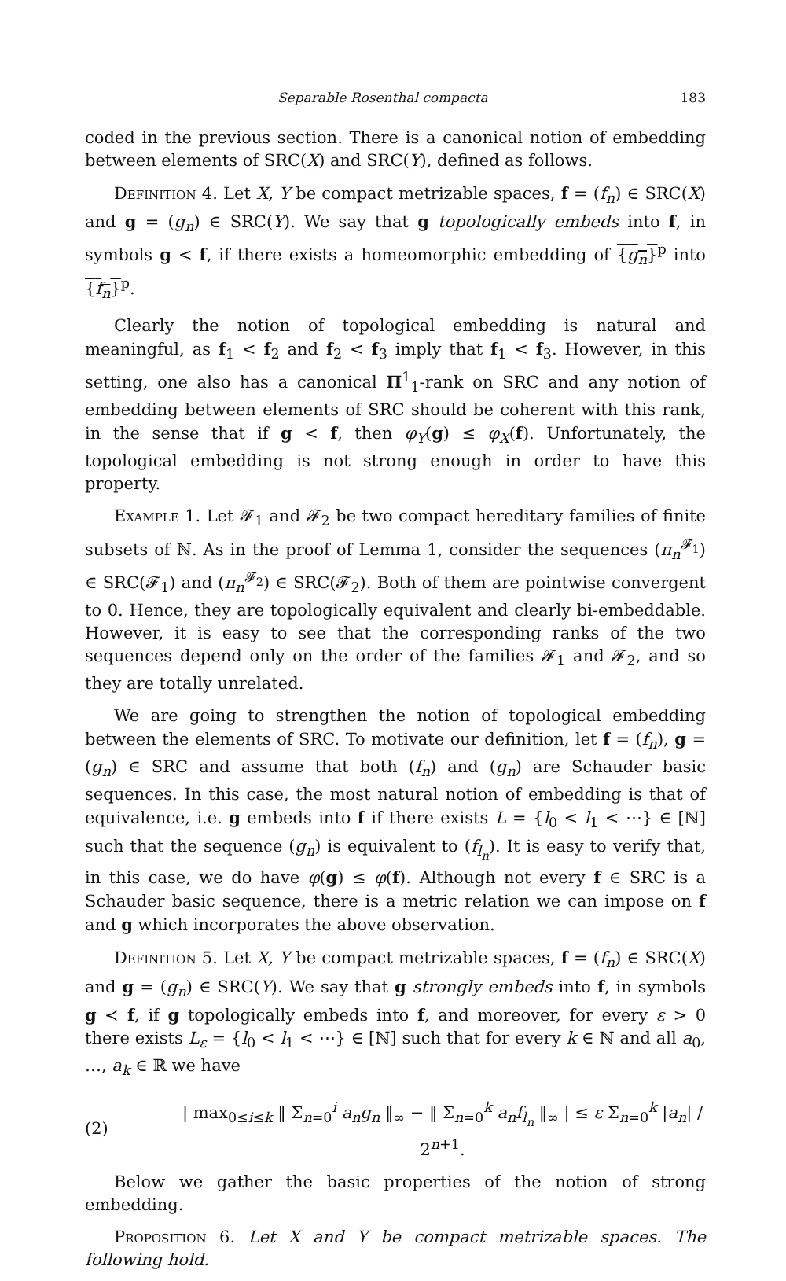Separable Rosenthal compacta 183
coded in the previous section. There is a canonical notion of embedding between elements of SRC(X) and SRC(Y), defined as follows.
Definition 4. Let X, Y be compact metrizable spaces, f = (f<sub>n</sub>) ∈ SRC(X) and g = (g<sub>n</sub>) ∈ SRC(Y). We say that g topologically embeds into f, in symbols g < f, if there exists a homeomorphic embedding of {g<sub>n</sub>}<sup>p</sup> into {f<sub>n</sub>}<sup>p</sup>.
Clearly the notion of topological embedding is natural and meaningful, as f<sub>1</sub> < f<sub>2</sub> and f<sub>2</sub> < f<sub>3</sub> imply that f<sub>1</sub> < f<sub>3</sub>. However, in this setting, one also has a canonical Π<sup>1</sup><sub>1</sub>-rank on SRC and any notion of embedding between elements of SRC should be coherent with this rank, in the sense that if g < f, then φ<sub>Y</sub>(g) ≤ φ<sub>X</sub>(f). Unfortunately, the topological embedding is not strong enough in order to have this property.
Example 1. Let 𝓕<sub>1</sub> and 𝓕<sub>2</sub> be two compact hereditary families of finite subsets of ℕ. As in the proof of Lemma 1, consider the sequences (π<sub>n</sub><sup>𝓕<sub>1</sub></sup>) ∈ SRC(𝓕<sub>1</sub>) and (π<sub>n</sub><sup>𝓕<sub>2</sub></sup>) ∈ SRC(𝓕<sub>2</sub>). Both of them are pointwise convergent to 0. Hence, they are topologically equivalent and clearly bi-embeddable. However, it is easy to see that the corresponding ranks of the two sequences depend only on the order of the families 𝓕<sub>1</sub> and 𝓕<sub>2</sub>, and so they are totally unrelated.
We are going to strengthen the notion of topological embedding between the elements of SRC. To motivate our definition, let f = (f<sub>n</sub>), g = (g<sub>n</sub>) ∈ SRC and assume that both (f<sub>n</sub>) and (g<sub>n</sub>) are Schauder basic sequences. In this case, the most natural notion of embedding is that of equivalence, i.e. g embeds into f if there exists L = {l<sub>0</sub> < l<sub>1</sub> < ⋯} ∈ [ℕ] such that the sequence (g<sub>n</sub>) is equivalent to (f<sub>l<sub>n</sub></sub>). It is easy to verify that, in this case, we do have φ(g) ≤ φ(f). Although not every f ∈ SRC is a Schauder basic sequence, there is a metric relation we can impose on f and g which incorporates the above observation.
Definition 5. Let X, Y be compact metrizable spaces, f = (f<sub>n</sub>) ∈ SRC(X) and g = (g<sub>n</sub>) ∈ SRC(Y). We say that g strongly embeds into f, in symbols g ≺ f, if g topologically embeds into f, and moreover, for every ε > 0 there exists L<sub>ε</sub> = {l<sub>0</sub> < l<sub>1</sub> < ⋯} ∈ [ℕ] such that for every k ∈ ℕ and all a<sub>0</sub>, …, a<sub>k</sub> ∈ ℝ we have
(2) | max<sub>0≤i≤k</sub> ‖ Σ<sub>n=0</sub><sup>i</sup> a<sub>n</sub>g<sub>n</sub> ‖<sub>∞</sub> − ‖ Σ<sub>n=0</sub><sup>k</sup> a<sub>n</sub>f<sub>l<sub>n</sub></sub> ‖<sub>∞</sub> | ≤ ε Σ<sub>n=0</sub><sup>k</sup> |a<sub>n</sub>| / 2<sup>n+1</sup>.
Below we gather the basic properties of the notion of strong embedding.
Proposition 6. Let X and Y be compact metrizable spaces. The following hold.